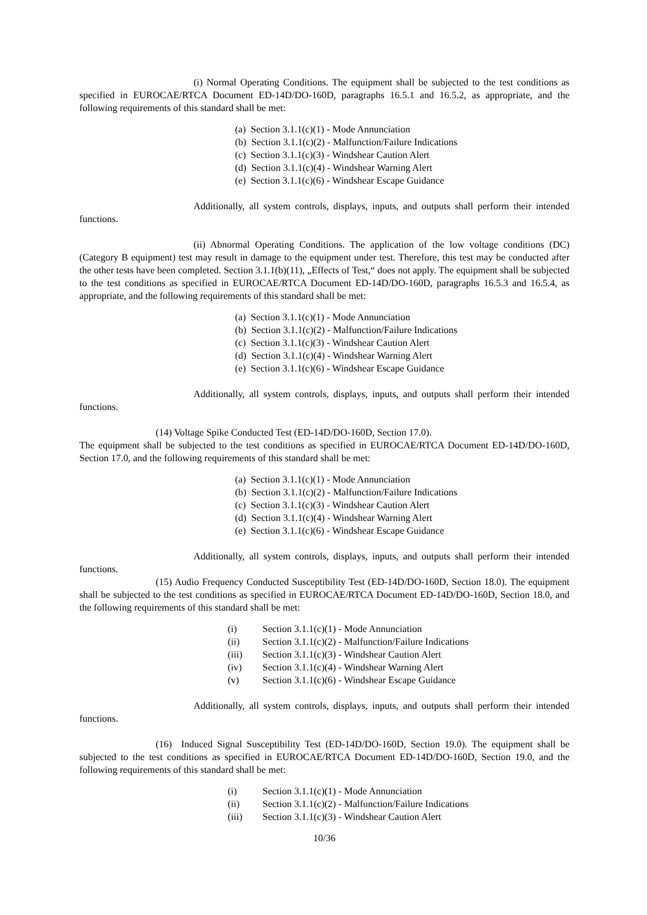(i) Normal Operating Conditions. The equipment shall be subjected to the test conditions as specified in EUROCAE/RTCA Document ED-14D/DO-160D, paragraphs 16.5.1 and 16.5.2, as appropriate, and the following requirements of this standard shall be met:
(a) Section 3.1.1(c)(1) - Mode Annunciation
(b) Section 3.1.1(c)(2) - Malfunction/Failure Indications
(c) Section 3.1.1(c)(3) - Windshear Caution Alert
(d) Section 3.1.1(c)(4) - Windshear Warning Alert
(e) Section 3.1.1(c)(6) - Windshear Escape Guidance
Additionally, all system controls, displays, inputs, and outputs shall perform their intended functions.
(ii) Abnormal Operating Conditions. The application of the low voltage conditions (DC) (Category B equipment) test may result in damage to the equipment under test. Therefore, this test may be conducted after the other tests have been completed. Section 3.1.1(b)(11), „Effects of Test,“ does not apply. The equipment shall be subjected to the test conditions as specified in EUROCAE/RTCA Document ED-14D/DO-160D, paragraphs 16.5.3 and 16.5.4, as appropriate, and the following requirements of this standard shall be met:
(a) Section 3.1.1(c)(1) - Mode Annunciation
(b) Section 3.1.1(c)(2) - Malfunction/Failure Indications
(c) Section 3.1.1(c)(3) - Windshear Caution Alert
(d) Section 3.1.1(c)(4) - Windshear Warning Alert
(e) Section 3.1.1(c)(6) - Windshear Escape Guidance
Additionally, all system controls, displays, inputs, and outputs shall perform their intended functions.
(14) Voltage Spike Conducted Test (ED-14D/DO-160D, Section 17.0).
The equipment shall be subjected to the test conditions as specified in EUROCAE/RTCA Document ED-14D/DO-160D, Section 17.0, and the following requirements of this standard shall be met:
(a) Section 3.1.1(c)(1) - Mode Annunciation
(b) Section 3.1.1(c)(2) - Malfunction/Failure Indications
(c) Section 3.1.1(c)(3) - Windshear Caution Alert
(d) Section 3.1.1(c)(4) - Windshear Warning Alert
(e) Section 3.1.1(c)(6) - Windshear Escape Guidance
Additionally, all system controls, displays, inputs, and outputs shall perform their intended functions.
(15) Audio Frequency Conducted Susceptibility Test (ED-14D/DO-160D, Section 18.0). The equipment shall be subjected to the test conditions as specified in EUROCAE/RTCA Document ED-14D/DO-160D, Section 18.0, and the following requirements of this standard shall be met:
(i) Section 3.1.1(c)(1) - Mode Annunciation
(ii) Section 3.1.1(c)(2) - Malfunction/Failure Indications
(iii) Section 3.1.1(c)(3) - Windshear Caution Alert
(iv) Section 3.1.1(c)(4) - Windshear Warning Alert
(v) Section 3.1.1(c)(6) - Windshear Escape Guidance
Additionally, all system controls, displays, inputs, and outputs shall perform their intended functions.
(16) Induced Signal Susceptibility Test (ED-14D/DO-160D, Section 19.0). The equipment shall be subjected to the test conditions as specified in EUROCAE/RTCA Document ED-14D/DO-160D, Section 19.0, and the following requirements of this standard shall be met:
(i) Section 3.1.1(c)(1) - Mode Annunciation
(ii) Section 3.1.1(c)(2) - Malfunction/Failure Indications
(iii) Section 3.1.1(c)(3) - Windshear Caution Alert
10/36